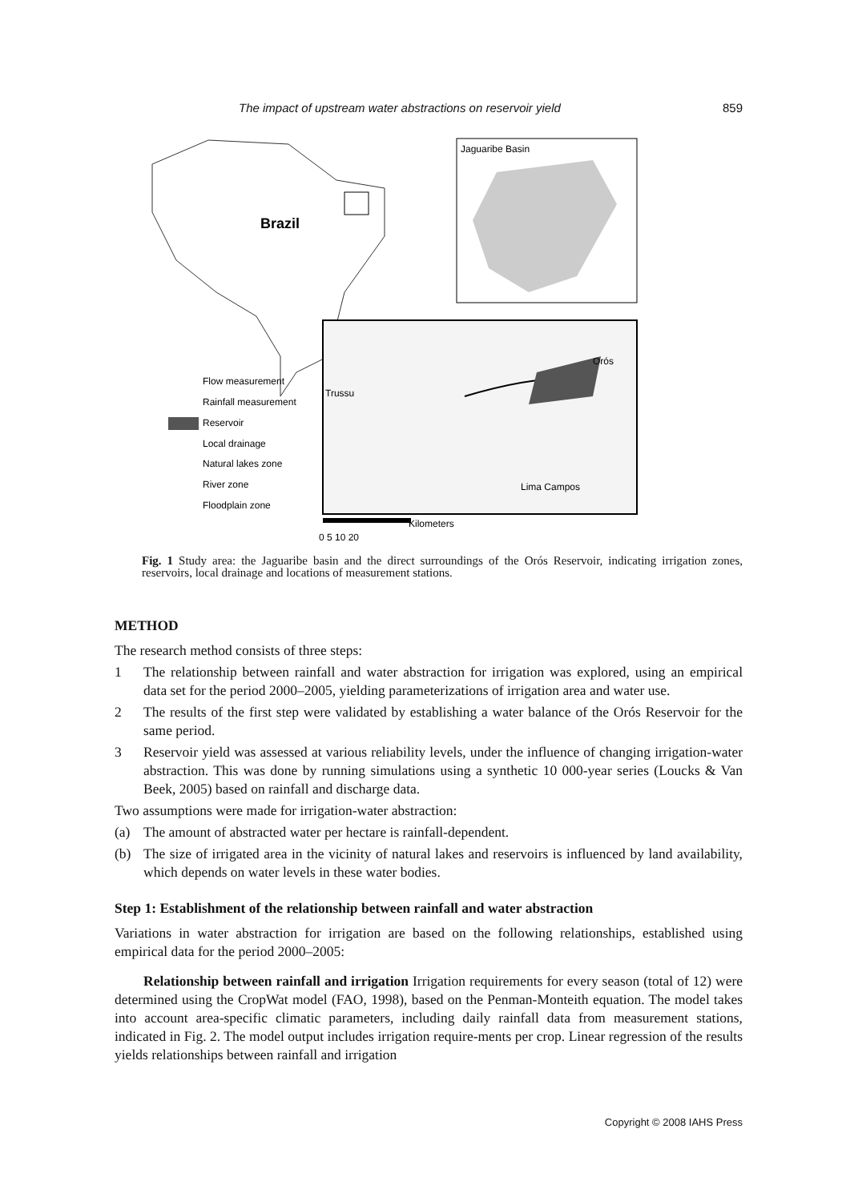The impact of upstream water abstractions on reservoir yield 859
Brazil
Jaguaribe Basin
Orós
Trussu
Lima Campos
Kilometers
0 5 10 20
Flow measurement
Rainfall measurement
Reservoir
Local drainage
Natural lakes zone
River zone
Floodplain zone
Fig. 1 Study area: the Jaguaribe basin and the direct surroundings of the Orós Reservoir, indicating irrigation zones, reservoirs, local drainage and locations of measurement stations.
METHOD
The research method consists of three steps:
1 The relationship between rainfall and water abstraction for irrigation was explored, using an empirical data set for the period 2000–2005, yielding parameterizations of irrigation area and water use.
2 The results of the first step were validated by establishing a water balance of the Orós Reservoir for the same period.
3 Reservoir yield was assessed at various reliability levels, under the influence of changing irrigation-water abstraction. This was done by running simulations using a synthetic 10 000-year series (Loucks & Van Beek, 2005) based on rainfall and discharge data.
Two assumptions were made for irrigation-water abstraction:
(a) The amount of abstracted water per hectare is rainfall-dependent.
(b) The size of irrigated area in the vicinity of natural lakes and reservoirs is influenced by land availability, which depends on water levels in these water bodies.
Step 1: Establishment of the relationship between rainfall and water abstraction
Variations in water abstraction for irrigation are based on the following relationships, established using empirical data for the period 2000–2005:
Relationship between rainfall and irrigation Irrigation requirements for every season (total of 12) were determined using the CropWat model (FAO, 1998), based on the Penman-Monteith equation. The model takes into account area-specific climatic parameters, including daily rainfall data from measurement stations, indicated in Fig. 2. The model output includes irrigation require-ments per crop. Linear regression of the results yields relationships between rainfall and irrigation
Copyright © 2008 IAHS Press